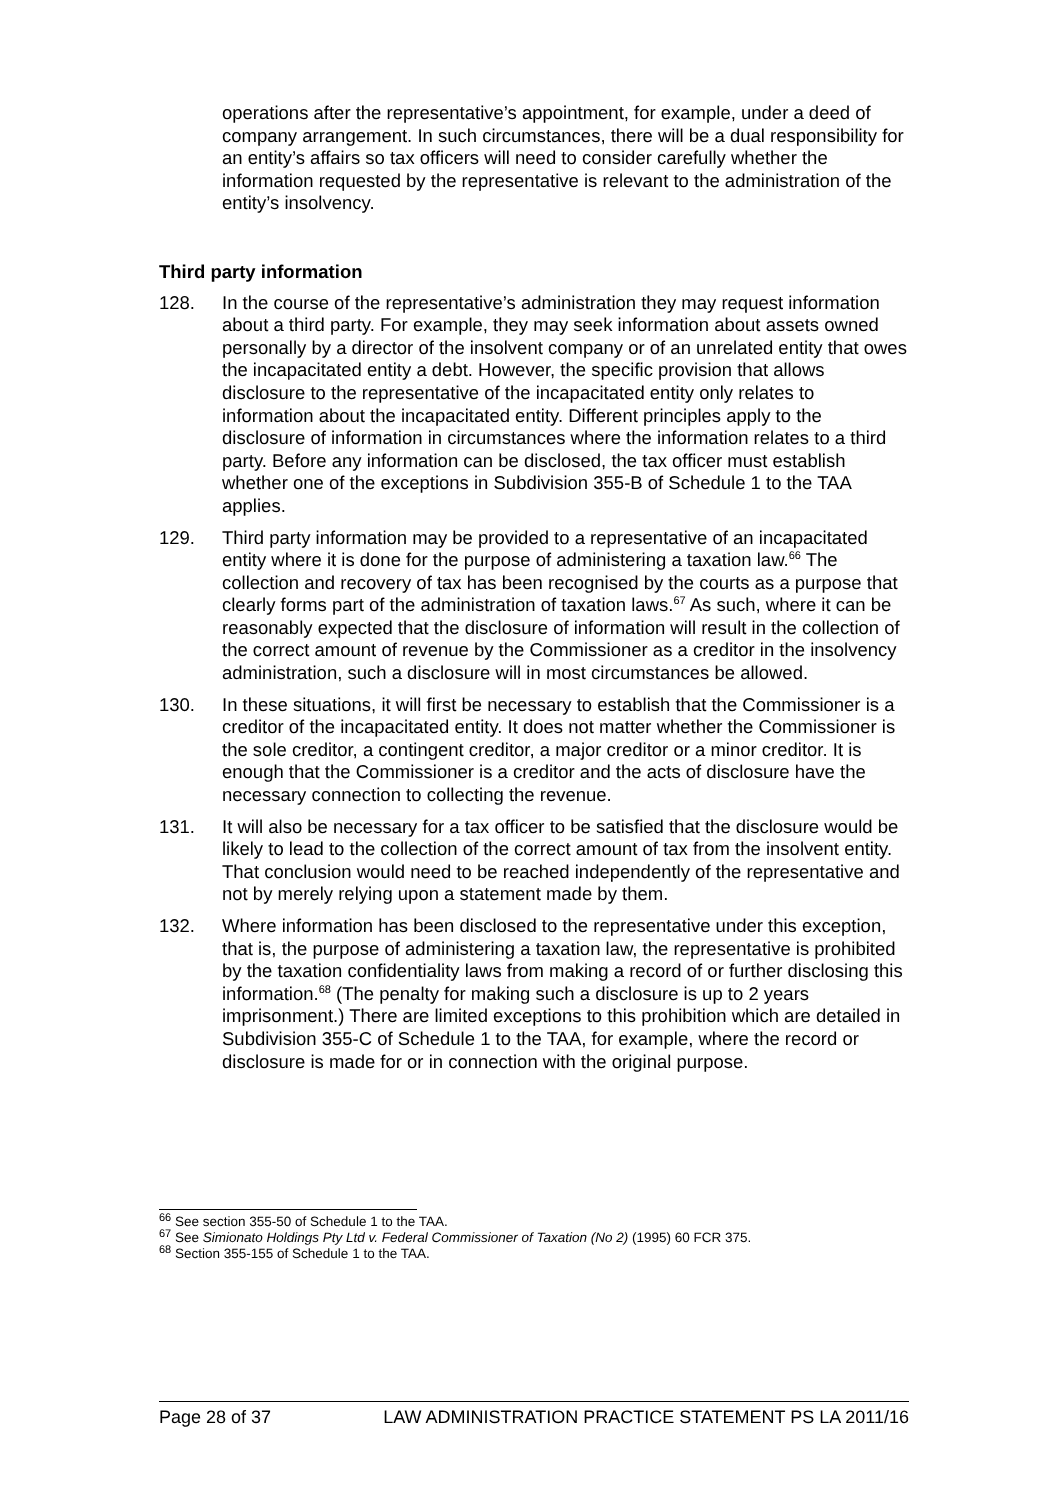operations after the representative’s appointment, for example, under a deed of company arrangement. In such circumstances, there will be a dual responsibility for an entity’s affairs so tax officers will need to consider carefully whether the information requested by the representative is relevant to the administration of the entity’s insolvency.
Third party information
128. In the course of the representative’s administration they may request information about a third party. For example, they may seek information about assets owned personally by a director of the insolvent company or of an unrelated entity that owes the incapacitated entity a debt. However, the specific provision that allows disclosure to the representative of the incapacitated entity only relates to information about the incapacitated entity. Different principles apply to the disclosure of information in circumstances where the information relates to a third party. Before any information can be disclosed, the tax officer must establish whether one of the exceptions in Subdivision 355-B of Schedule 1 to the TAA applies.
129. Third party information may be provided to a representative of an incapacitated entity where it is done for the purpose of administering a taxation law.<sup>66</sup> The collection and recovery of tax has been recognised by the courts as a purpose that clearly forms part of the administration of taxation laws.<sup>67</sup> As such, where it can be reasonably expected that the disclosure of information will result in the collection of the correct amount of revenue by the Commissioner as a creditor in the insolvency administration, such a disclosure will in most circumstances be allowed.
130. In these situations, it will first be necessary to establish that the Commissioner is a creditor of the incapacitated entity. It does not matter whether the Commissioner is the sole creditor, a contingent creditor, a major creditor or a minor creditor. It is enough that the Commissioner is a creditor and the acts of disclosure have the necessary connection to collecting the revenue.
131. It will also be necessary for a tax officer to be satisfied that the disclosure would be likely to lead to the collection of the correct amount of tax from the insolvent entity. That conclusion would need to be reached independently of the representative and not by merely relying upon a statement made by them.
132. Where information has been disclosed to the representative under this exception, that is, the purpose of administering a taxation law, the representative is prohibited by the taxation confidentiality laws from making a record of or further disclosing this information.<sup>68</sup> (The penalty for making such a disclosure is up to 2 years imprisonment.) There are limited exceptions to this prohibition which are detailed in Subdivision 355-C of Schedule 1 to the TAA, for example, where the record or disclosure is made for or in connection with the original purpose.
<sup>66</sup> See section 355-50 of Schedule 1 to the TAA.
<sup>67</sup> See Simionato Holdings Pty Ltd v. Federal Commissioner of Taxation (No 2) (1995) 60 FCR 375.
<sup>68</sup> Section 355-155 of Schedule 1 to the TAA.
Page 28 of 37 LAW ADMINISTRATION PRACTICE STATEMENT PS LA 2011/16